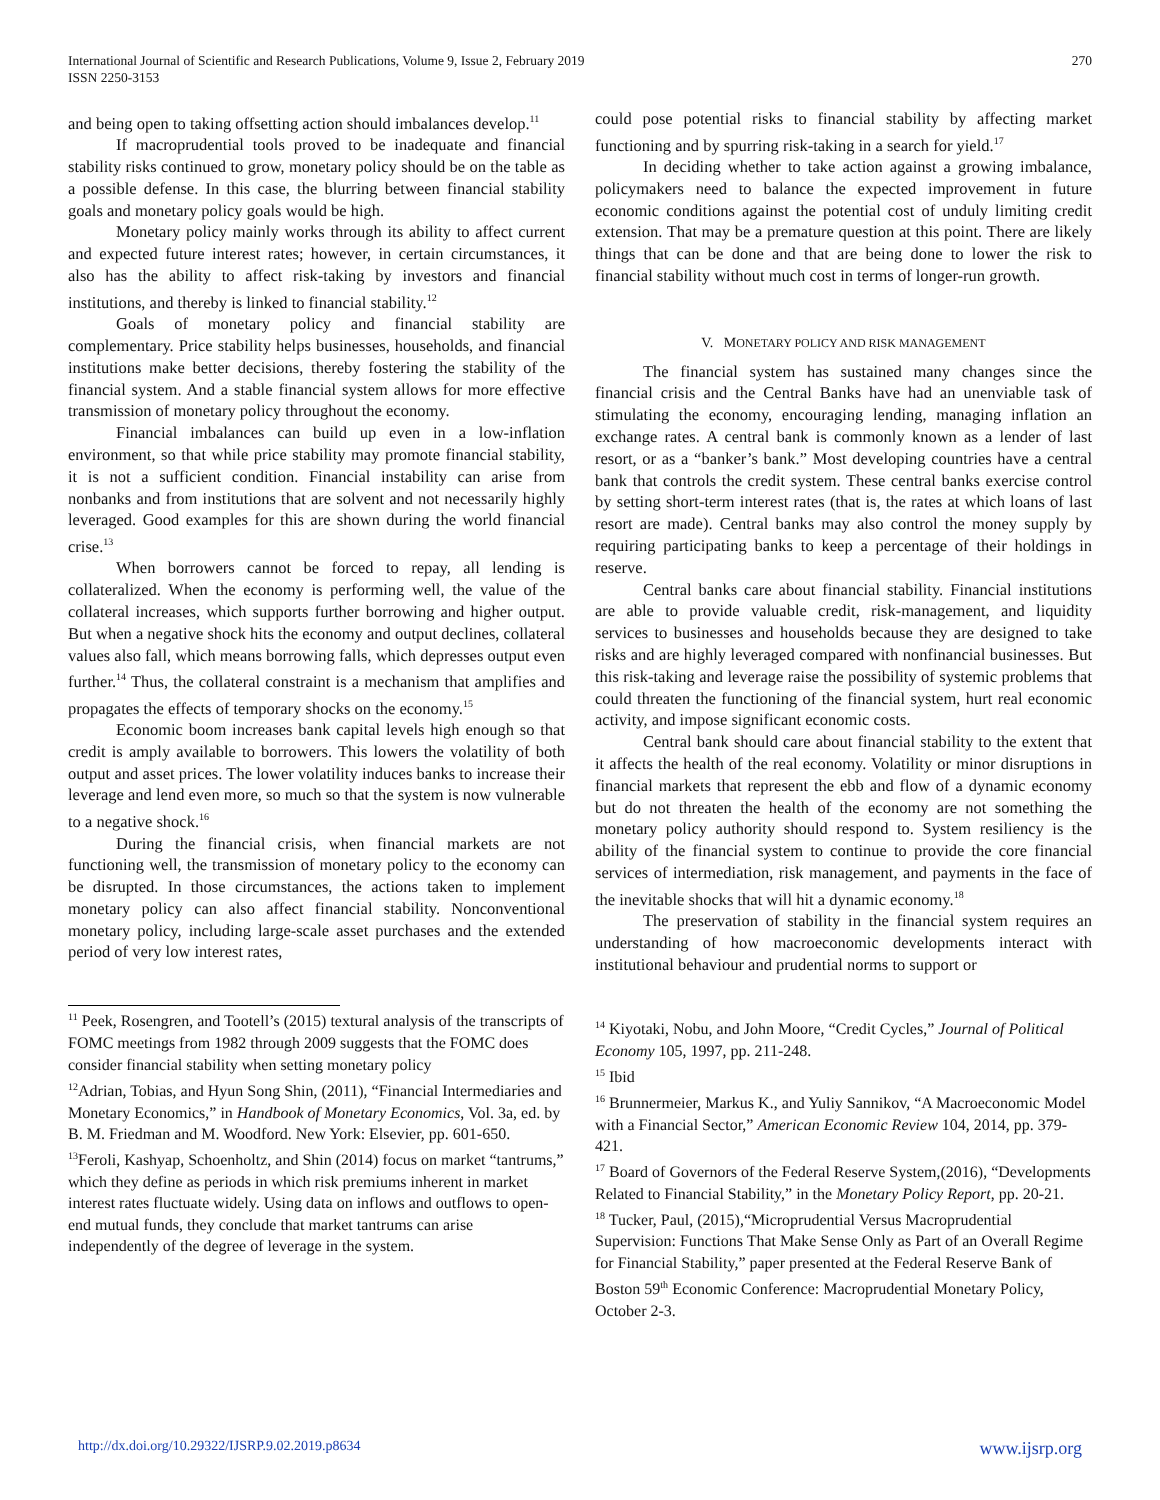International Journal of Scientific and Research Publications, Volume 9, Issue 2, February 2019
ISSN 2250-3153
270
and being open to taking offsetting action should imbalances develop.<sup>11</sup>
If macroprudential tools proved to be inadequate and financial stability risks continued to grow, monetary policy should be on the table as a possible defense. In this case, the blurring between financial stability goals and monetary policy goals would be high.
Monetary policy mainly works through its ability to affect current and expected future interest rates; however, in certain circumstances, it also has the ability to affect risk-taking by investors and financial institutions, and thereby is linked to financial stability.<sup>12</sup>
Goals of monetary policy and financial stability are complementary. Price stability helps businesses, households, and financial institutions make better decisions, thereby fostering the stability of the financial system. And a stable financial system allows for more effective transmission of monetary policy throughout the economy.
Financial imbalances can build up even in a low-inflation environment, so that while price stability may promote financial stability, it is not a sufficient condition. Financial instability can arise from nonbanks and from institutions that are solvent and not necessarily highly leveraged. Good examples for this are shown during the world financial crise.<sup>13</sup>
When borrowers cannot be forced to repay, all lending is collateralized. When the economy is performing well, the value of the collateral increases, which supports further borrowing and higher output. But when a negative shock hits the economy and output declines, collateral values also fall, which means borrowing falls, which depresses output even further.<sup>14</sup> Thus, the collateral constraint is a mechanism that amplifies and propagates the effects of temporary shocks on the economy.<sup>15</sup>
Economic boom increases bank capital levels high enough so that credit is amply available to borrowers. This lowers the volatility of both output and asset prices. The lower volatility induces banks to increase their leverage and lend even more, so much so that the system is now vulnerable to a negative shock.<sup>16</sup>
During the financial crisis, when financial markets are not functioning well, the transmission of monetary policy to the economy can be disrupted. In those circumstances, the actions taken to implement monetary policy can also affect financial stability. Nonconventional monetary policy, including large-scale asset purchases and the extended period of very low interest rates,
could pose potential risks to financial stability by affecting market functioning and by spurring risk-taking in a search for yield.<sup>17</sup>
In deciding whether to take action against a growing imbalance, policymakers need to balance the expected improvement in future economic conditions against the potential cost of unduly limiting credit extension. That may be a premature question at this point. There are likely things that can be done and that are being done to lower the risk to financial stability without much cost in terms of longer-run growth.
V. MONETARY POLICY AND RISK MANAGEMENT
The financial system has sustained many changes since the financial crisis and the Central Banks have had an unenviable task of stimulating the economy, encouraging lending, managing inflation an exchange rates. A central bank is commonly known as a lender of last resort, or as a “banker’s bank.” Most developing countries have a central bank that controls the credit system. These central banks exercise control by setting short-term interest rates (that is, the rates at which loans of last resort are made). Central banks may also control the money supply by requiring participating banks to keep a percentage of their holdings in reserve.
Central banks care about financial stability. Financial institutions are able to provide valuable credit, risk-management, and liquidity services to businesses and households because they are designed to take risks and are highly leveraged compared with nonfinancial businesses. But this risk-taking and leverage raise the possibility of systemic problems that could threaten the functioning of the financial system, hurt real economic activity, and impose significant economic costs.
Central bank should care about financial stability to the extent that it affects the health of the real economy. Volatility or minor disruptions in financial markets that represent the ebb and flow of a dynamic economy but do not threaten the health of the economy are not something the monetary policy authority should respond to. System resiliency is the ability of the financial system to continue to provide the core financial services of intermediation, risk management, and payments in the face of the inevitable shocks that will hit a dynamic economy.<sup>18</sup>
The preservation of stability in the financial system requires an understanding of how macroeconomic developments interact with institutional behaviour and prudential norms to support or
<sup>11</sup> Peek, Rosengren, and Tootell’s (2015) textural analysis of the transcripts of FOMC meetings from 1982 through 2009 suggests that the FOMC does consider financial stability when setting monetary policy
<sup>12</sup> Adrian, Tobias, and Hyun Song Shin, (2011), “Financial Intermediaries and Monetary Economics,” in Handbook of Monetary Economics, Vol. 3a, ed. by B. M. Friedman and M. Woodford. New York: Elsevier, pp. 601-650.
<sup>13</sup> Feroli, Kashyap, Schoenholtz, and Shin (2014) focus on market “tantrums,” which they define as periods in which risk premiums inherent in market interest rates fluctuate widely. Using data on inflows and outflows to open-end mutual funds, they conclude that market tantrums can arise independently of the degree of leverage in the system.
<sup>14</sup> Kiyotaki, Nobu, and John Moore, “Credit Cycles,” Journal of Political Economy 105, 1997, pp. 211-248.
<sup>15</sup> Ibid
<sup>16</sup> Brunnermeier, Markus K., and Yuliy Sannikov, “A Macroeconomic Model with a Financial Sector,” American Economic Review 104, 2014, pp. 379-421.
<sup>17</sup> Board of Governors of the Federal Reserve System,(2016), “Developments Related to Financial Stability,” in the Monetary Policy Report, pp. 20-21.
<sup>18</sup> Tucker, Paul, (2015),“Microprudential Versus Macroprudential Supervision: Functions That Make Sense Only as Part of an Overall Regime for Financial Stability,” paper presented at the Federal Reserve Bank of Boston 59<sup>th</sup> Economic Conference: Macroprudential Monetary Policy, October 2-3.
http://dx.doi.org/10.29322/IJSRP.9.02.2019.p8634 www.ijsrp.org